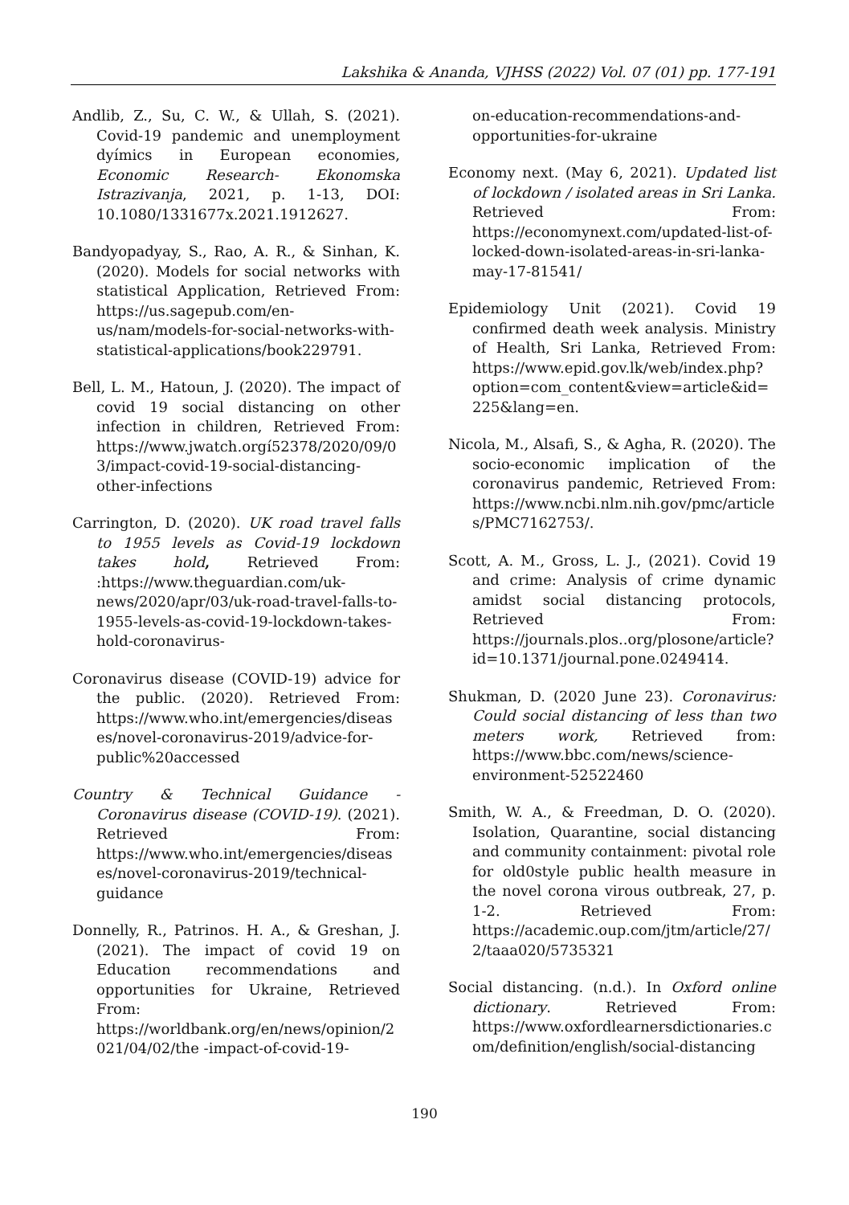Lakshika & Ananda, VJHSS (2022) Vol. 07 (01) pp. 177-191
Andlib, Z., Su, C. W., & Ullah, S. (2021). Covid-19 pandemic and unemployment dyímics in European economies, Economic Research- Ekonomska Istrazivanja, 2021, p. 1-13, DOI: 10.1080/1331677x.2021.1912627.
Bandyopadyay, S., Rao, A. R., & Sinhan, K. (2020). Models for social networks with statistical Application, Retrieved From: https://us.sagepub.com/en-us/nam/models-for-social-networks-with-statistical-applications/book229791.
Bell, L. M., Hatoun, J. (2020). The impact of covid 19 social distancing on other infection in children, Retrieved From: https://www.jwatch.orgí52378/2020/09/03/impact-covid-19-social-distancing-other-infections
Carrington, D. (2020). UK road travel falls to 1955 levels as Covid-19 lockdown takes hold, Retrieved From: :https://www.theguardian.com/uk-news/2020/apr/03/uk-road-travel-falls-to-1955-levels-as-covid-19-lockdown-takes-hold-coronavirus-
Coronavirus disease (COVID-19) advice for the public. (2020). Retrieved From: https://www.who.int/emergencies/diseases/novel-coronavirus-2019/advice-for-public%20accessed
Country & Technical Guidance - Coronavirus disease (COVID-19). (2021). Retrieved From: https://www.who.int/emergencies/diseases/novel-coronavirus-2019/technical-guidance
Donnelly, R., Patrinos. H. A., & Greshan, J. (2021). The impact of covid 19 on Education recommendations and opportunities for Ukraine, Retrieved From: https://worldbank.org/en/news/opinion/2021/04/02/the -impact-of-covid-19-
on-education-recommendations-and-opportunities-for-ukraine
Economy next. (May 6, 2021). Updated list of lockdown / isolated areas in Sri Lanka. Retrieved From: https://economynext.com/updated-list-of-locked-down-isolated-areas-in-sri-lanka-may-17-81541/
Epidemiology Unit (2021). Covid 19 confirmed death week analysis. Ministry of Health, Sri Lanka, Retrieved From: https://www.epid.gov.lk/web/index.php?option=com_content&view=article&id=225&lang=en.
Nicola, M., Alsafi, S., & Agha, R. (2020). The socio-economic implication of the coronavirus pandemic, Retrieved From: https://www.ncbi.nlm.nih.gov/pmc/articles/PMC7162753/.
Scott, A. M., Gross, L. J., (2021). Covid 19 and crime: Analysis of crime dynamic amidst social distancing protocols, Retrieved From: https://journals.plos..org/plosone/article?id=10.1371/journal.pone.0249414.
Shukman, D. (2020 June 23). Coronavirus: Could social distancing of less than two meters work, Retrieved from: https://www.bbc.com/news/science-environment-52522460
Smith, W. A., & Freedman, D. O. (2020). Isolation, Quarantine, social distancing and community containment: pivotal role for old0style public health measure in the novel corona virous outbreak, 27, p. 1-2. Retrieved From: https://academic.oup.com/jtm/article/27/2/taaa020/5735321
Social distancing. (n.d.). In Oxford online dictionary. Retrieved From: https://www.oxfordlearnersdictionaries.com/definition/english/social-distancing
190